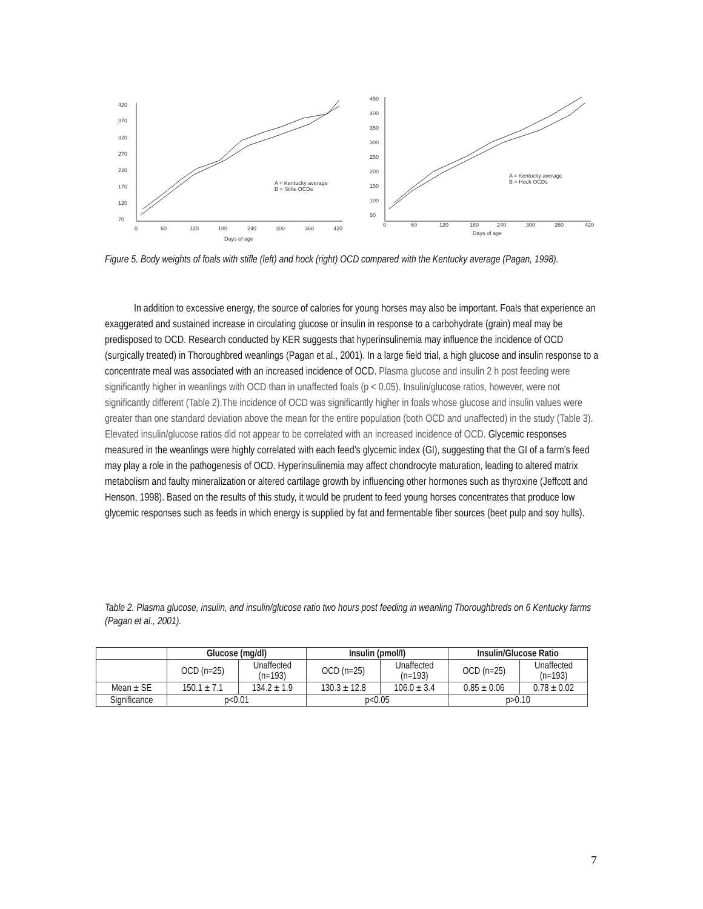420
370
320
270
220
170
120
70
0
60
120
180
240
300
360
420
Days of age
A = Kentucky average
B = Stifle OCDs
450
400
350
300
250
200
150
100
50
0
60
120
180
240
300
360
420
Days of age
A = Kentucky average
B = Hock OCDs
Figure 5. Body weights of foals with stifle (left) and hock (right) OCD compared with the Kentucky average (Pagan, 1998).
In addition to excessive energy, the source of calories for young horses may also be important. Foals that experience an exaggerated and sustained increase in circulating glucose or insulin in response to a carbohydrate (grain) meal may be predisposed to OCD. Research conducted by KER suggests that hyperinsulinemia may influence the incidence of OCD (surgically treated) in Thoroughbred weanlings (Pagan et al., 2001). In a large field trial, a high glucose and insulin response to a concentrate meal was associated with an increased incidence of OCD. Plasma glucose and insulin 2 h post feeding were significantly higher in weanlings with OCD than in unaffected foals (p < 0.05). Insulin/glucose ratios, however, were not significantly different (Table 2).The incidence of OCD was significantly higher in foals whose glucose and insulin values were greater than one standard deviation above the mean for the entire population (both OCD and unaffected) in the study (Table 3). Elevated insulin/glucose ratios did not appear to be correlated with an increased incidence of OCD. Glycemic responses measured in the weanlings were highly correlated with each feed’s glycemic index (GI), suggesting that the GI of a farm’s feed may play a role in the pathogenesis of OCD. Hyperinsulinemia may affect chondrocyte maturation, leading to altered matrix metabolism and faulty mineralization or altered cartilage growth by influencing other hormones such as thyroxine (Jeffcott and Henson, 1998). Based on the results of this study, it would be prudent to feed young horses concentrates that produce low glycemic responses such as feeds in which energy is supplied by fat and fermentable fiber sources (beet pulp and soy hulls).
Table 2. Plasma glucose, insulin, and insulin/glucose ratio two hours post feeding in weanling Thoroughbreds on 6 Kentucky farms (Pagan et al., 2001).
| | Glucose (mg/dl) | | Insulin (pmol/l) | | Insulin/Glucose Ratio | |
| --- | --- | --- | --- | --- | --- | --- |
| | OCD (n=25) | Unaffected (n=193) | OCD (n=25) | Unaffected (n=193) | OCD (n=25) | Unaffected (n=193) |
| Mean ± SE | 150.1 ± 7.1 | 134.2 ± 1.9 | 130.3 ± 12.8 | 106.0 ± 3.4 | 0.85 ± 0.06 | 0.78 ± 0.02 |
| Significance | p<0.01 | | p<0.05 | | p>0.10 | |
7